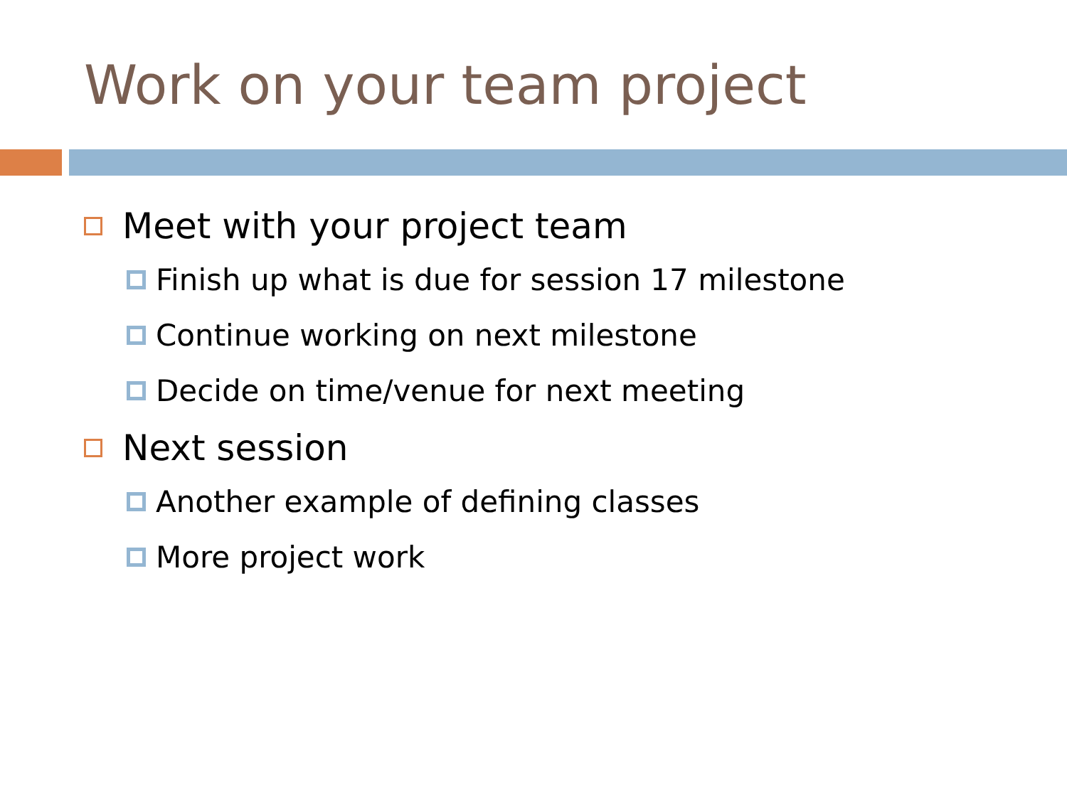Work on your team project
Meet with your project team
Finish up what is due for session 17 milestone
Continue working on next milestone
Decide on time/venue for next meeting
Next session
Another example of defining classes
More project work